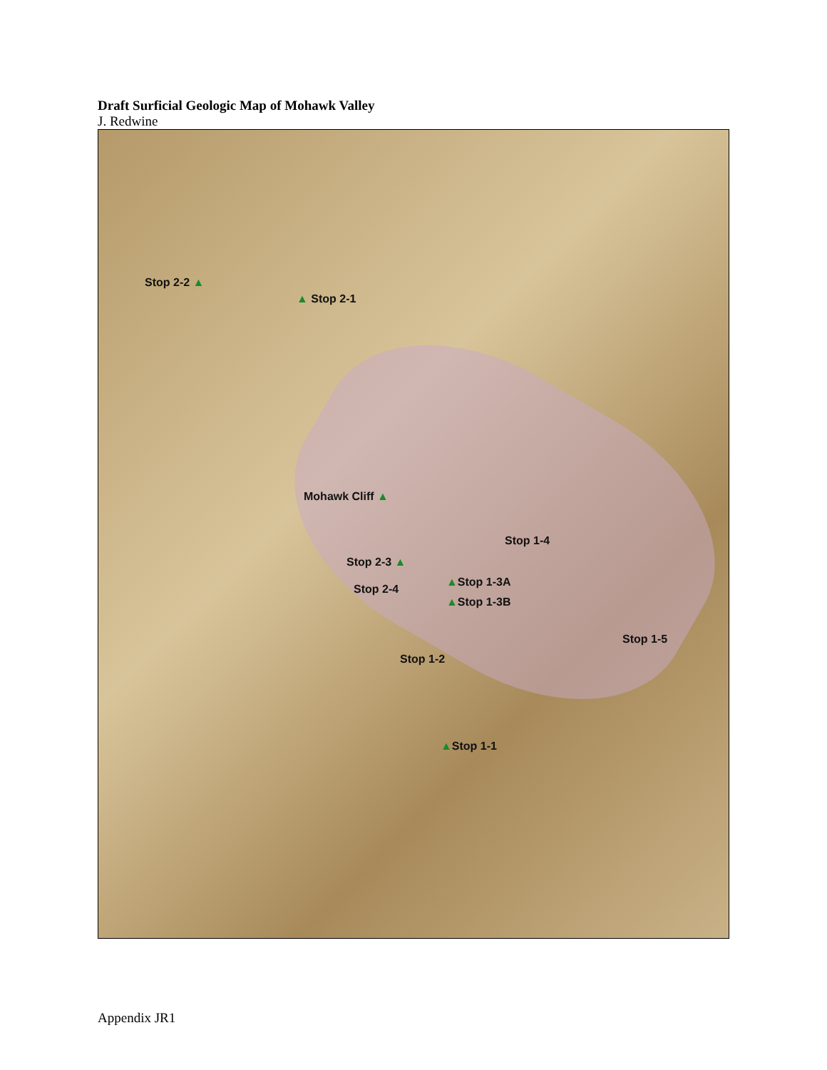Draft Surficial Geologic Map of Mohawk Valley
J. Redwine
Stop 2-2 ▲
▲ Stop 2-1
Mohawk Cliff ▲
Stop 1-4
Stop 2-3 ▲
Stop 2-4
▲Stop 1-3A
▲Stop 1-3B
Stop 1-5
Stop 1-2
▲Stop 1-1
Appendix JR1